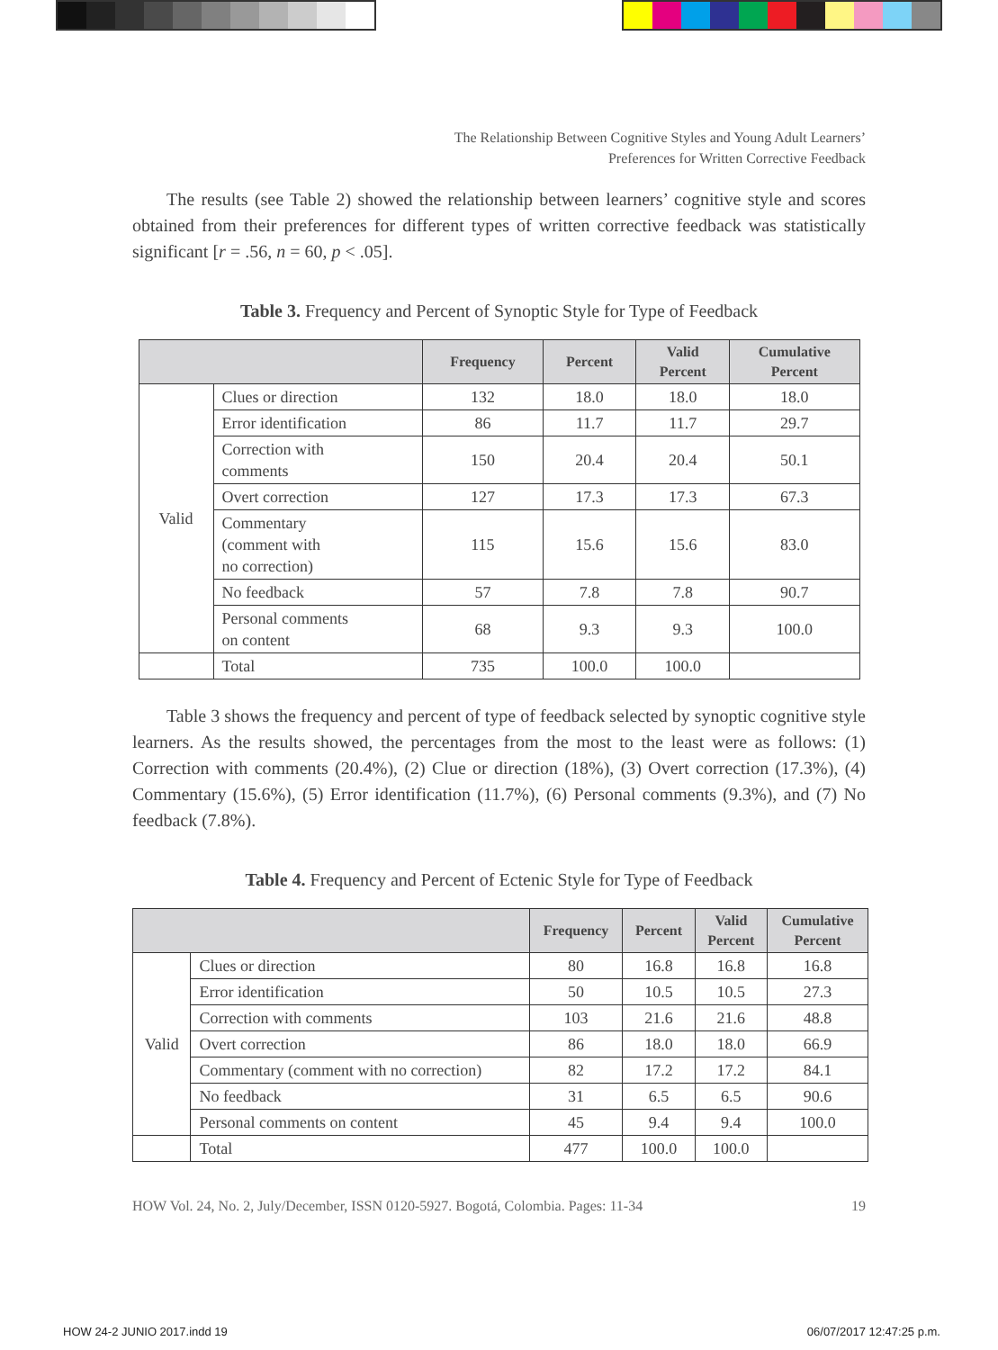The Relationship Between Cognitive Styles and Young Adult Learners’
Preferences for Written Corrective Feedback
The results (see Table 2) showed the relationship between learners’ cognitive style and scores obtained from their preferences for different types of written corrective feedback was statistically significant [r = .56, n = 60, p < .05].
Table 3. Frequency and Percent of Synoptic Style for Type of Feedback
| | | Frequency | Percent | Valid Percent | Cumulative Percent |
| --- | --- | --- | --- | --- | --- |
| Valid | Clues or direction | 132 | 18.0 | 18.0 | 18.0 |
| | Error identification | 86 | 11.7 | 11.7 | 29.7 |
| | Correction with comments | 150 | 20.4 | 20.4 | 50.1 |
| | Overt correction | 127 | 17.3 | 17.3 | 67.3 |
| | Commentary (comment with no correction) | 115 | 15.6 | 15.6 | 83.0 |
| | No feedback | 57 | 7.8 | 7.8 | 90.7 |
| | Personal comments on content | 68 | 9.3 | 9.3 | 100.0 |
| | Total | 735 | 100.0 | 100.0 | |
Table 3 shows the frequency and percent of type of feedback selected by synoptic cognitive style learners. As the results showed, the percentages from the most to the least were as follows: (1) Correction with comments (20.4%), (2) Clue or direction (18%), (3) Overt correction (17.3%), (4) Commentary (15.6%), (5) Error identification (11.7%), (6) Personal comments (9.3%), and (7) No feedback (7.8%).
Table 4. Frequency and Percent of Ectenic Style for Type of Feedback
| | | Frequency | Percent | Valid Percent | Cumulative Percent |
| --- | --- | --- | --- | --- | --- |
| Valid | Clues or direction | 80 | 16.8 | 16.8 | 16.8 |
| | Error identification | 50 | 10.5 | 10.5 | 27.3 |
| | Correction with comments | 103 | 21.6 | 21.6 | 48.8 |
| | Overt correction | 86 | 18.0 | 18.0 | 66.9 |
| | Commentary (comment with no correction) | 82 | 17.2 | 17.2 | 84.1 |
| | No feedback | 31 | 6.5 | 6.5 | 90.6 |
| | Personal comments on content | 45 | 9.4 | 9.4 | 100.0 |
| | Total | 477 | 100.0 | 100.0 | |
HOW Vol. 24, No. 2, July/December, ISSN 0120-5927. Bogotá, Colombia. Pages: 11-34 19
HOW 24-2 JUNIO 2017.indd 19 06/07/2017 12:47:25 p.m.